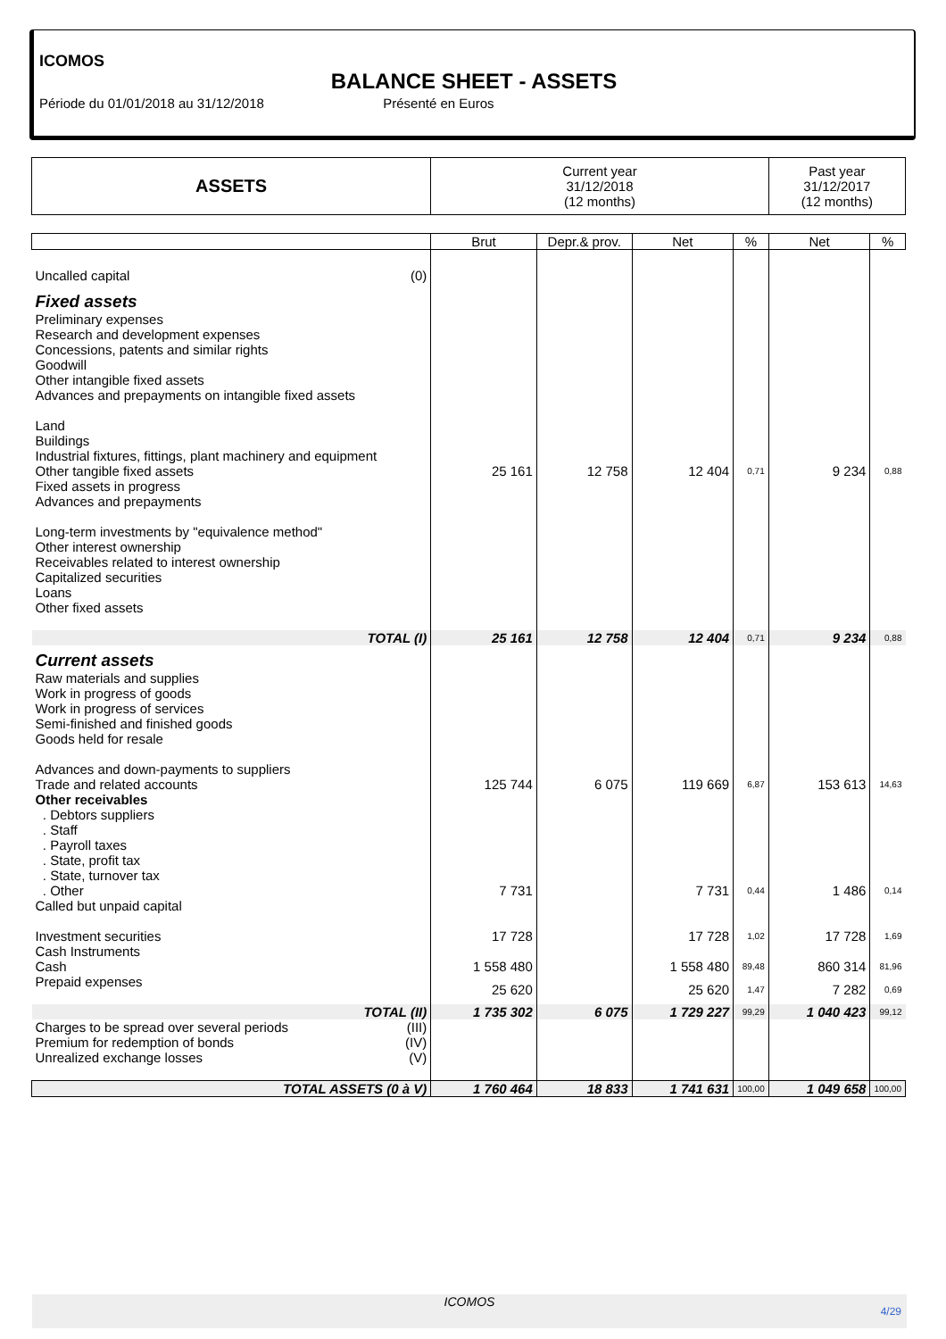ICOMOS
BALANCE SHEET - ASSETS
Période du 01/01/2018 au 31/12/2018 Présenté en Euros
| ASSETS | Current year 31/12/2018 (12 months) | | | | Past year 31/12/2017 (12 months) | |
| --- | --- | --- | --- | --- | --- | --- |
| | Brut | Depr.& prov. | Net | % | Net | % |
| Uncalled capital (0) | | | | | | |
| Fixed assets | | | | | | |
| Preliminary expenses Research and development expenses Concessions, patents and similar rights Goodwill Other intangible fixed assets Advances and prepayments on intangible fixed assets Land Buildings Industrial fixtures, fittings, plant machinery and equipment | | | | | | |
| Other tangible fixed assets | 25 161 | 12 758 | 12 404 | 0,71 | 9 234 | 0,88 |
| Fixed assets in progress Advances and prepayments Long-term investments by "equivalence method" Other interest ownership Receivables related to interest ownership Capitalized securities Loans Other fixed assets | | | | | | |
| TOTAL (I) | 25 161 | 12 758 | 12 404 | 0,71 | 9 234 | 0,88 |
| Current assets | | | | | | |
| Raw materials and supplies Work in progress of goods Work in progress of services Semi-finished and finished goods Goods held for resale Advances and down-payments to suppliers | | | | | | |
| Trade and related accounts | 125 744 | 6 075 | 119 669 | 6,87 | 153 613 | 14,63 |
| Other receivables . Debtors suppliers . Staff . Payroll taxes . State, profit tax . State, turnover tax | | | | | | |
| . Other | 7 731 | | 7 731 | 0,44 | 1 486 | 0,14 |
| Called but unpaid capital | | | | | | |
| Investment securities | 17 728 | | 17 728 | 1,02 | 17 728 | 1,69 |
| Cash Instruments | | | | | | |
| Cash | 1 558 480 | | 1 558 480 | 89,48 | 860 314 | 81,96 |
| Prepaid expenses | 25 620 | | 25 620 | 1,47 | 7 282 | 0,69 |
| TOTAL (II) | 1 735 302 | 6 075 | 1 729 227 | 99,29 | 1 040 423 | 99,12 |
| Charges to be spread over several periods (III) | | | | | | |
| Premium for redemption of bonds (IV) | | | | | | |
| Unrealized exchange losses (V) | | | | | | |
| TOTAL ASSETS (0 à V) | 1 760 464 | 18 833 | 1 741 631 | 100,00 | 1 049 658 | 100,00 |
ICOMOS
4/29